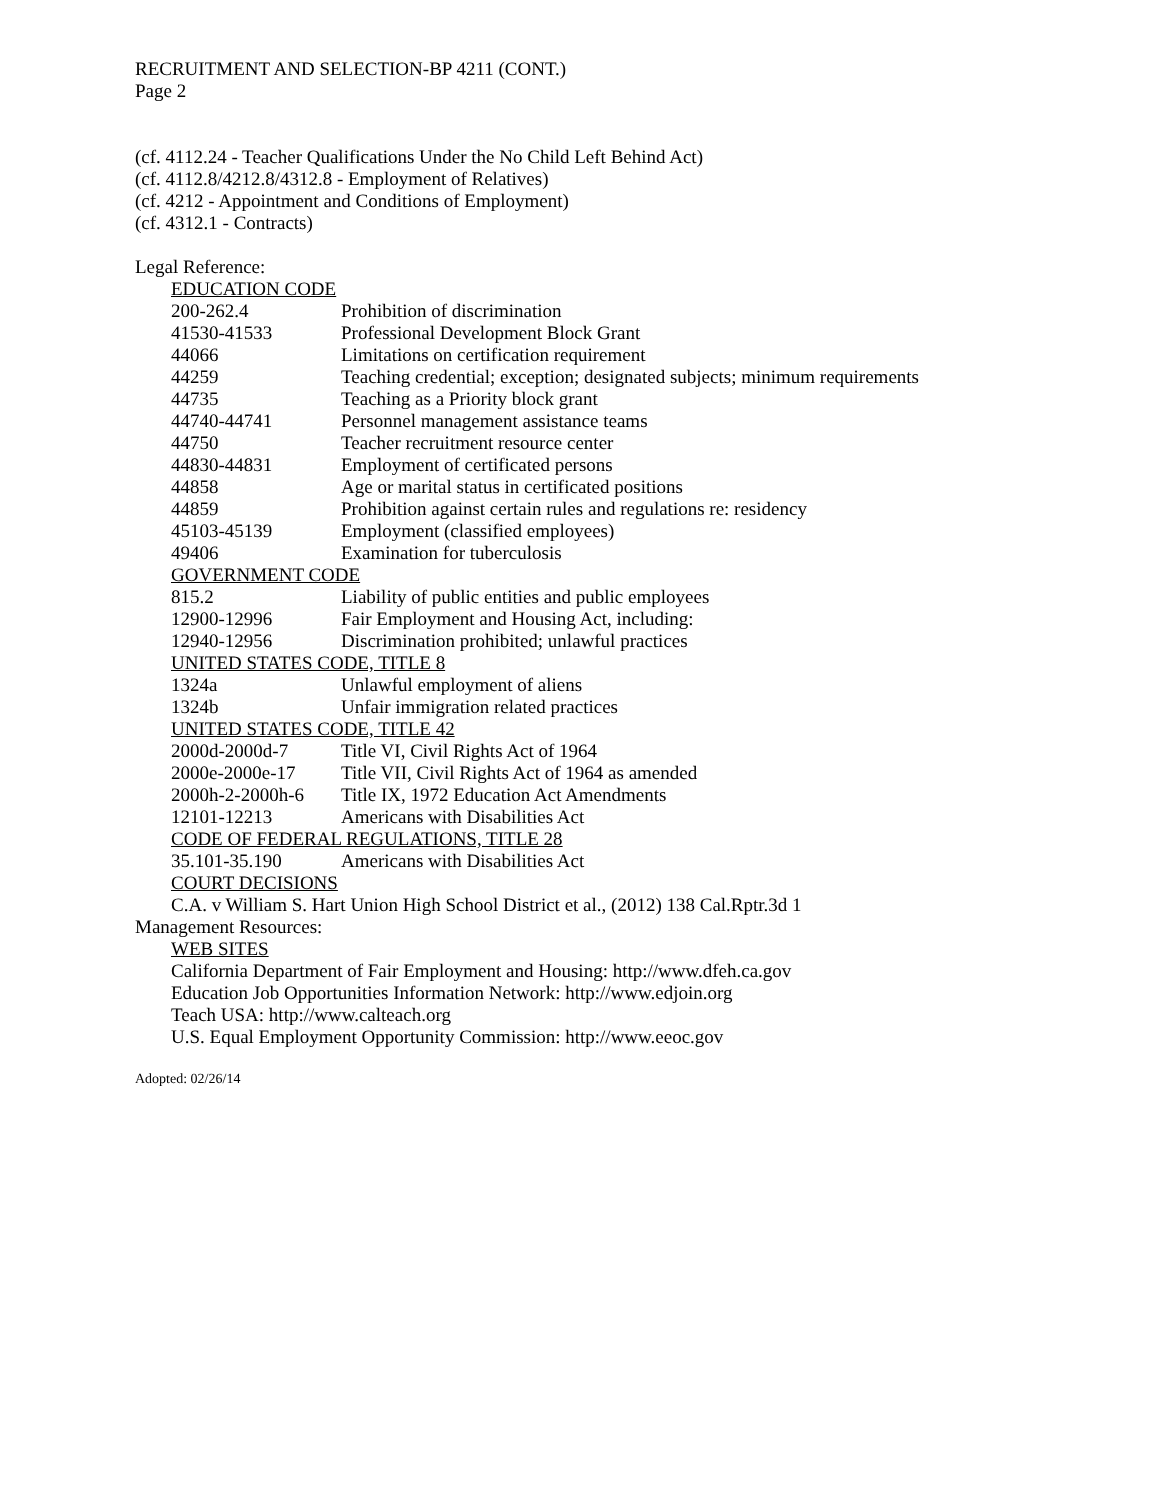RECRUITMENT AND SELECTION-BP 4211 (CONT.)
Page 2
(cf. 4112.24 - Teacher Qualifications Under the No Child Left Behind Act)
(cf. 4112.8/4212.8/4312.8 - Employment of Relatives)
(cf. 4212 - Appointment and Conditions of Employment)
(cf. 4312.1 - Contracts)
Legal Reference:
EDUCATION CODE
200-262.4 Prohibition of discrimination
41530-41533 Professional Development Block Grant
44066 Limitations on certification requirement
44259 Teaching credential; exception; designated subjects; minimum requirements
44735 Teaching as a Priority block grant
44740-44741 Personnel management assistance teams
44750 Teacher recruitment resource center
44830-44831 Employment of certificated persons
44858 Age or marital status in certificated positions
44859 Prohibition against certain rules and regulations re: residency
45103-45139 Employment (classified employees)
49406 Examination for tuberculosis
GOVERNMENT CODE
815.2 Liability of public entities and public employees
12900-12996 Fair Employment and Housing Act, including:
12940-12956 Discrimination prohibited; unlawful practices
UNITED STATES CODE, TITLE 8
1324a Unlawful employment of aliens
1324b Unfair immigration related practices
UNITED STATES CODE, TITLE 42
2000d-2000d-7 Title VI, Civil Rights Act of 1964
2000e-2000e-17 Title VII, Civil Rights Act of 1964 as amended
2000h-2-2000h-6 Title IX, 1972 Education Act Amendments
12101-12213 Americans with Disabilities Act
CODE OF FEDERAL REGULATIONS, TITLE 28
35.101-35.190 Americans with Disabilities Act
COURT DECISIONS
C.A. v William S. Hart Union High School District et al., (2012) 138 Cal.Rptr.3d 1
Management Resources:
WEB SITES
California Department of Fair Employment and Housing: http://www.dfeh.ca.gov
Education Job Opportunities Information Network: http://www.edjoin.org
Teach USA: http://www.calteach.org
U.S. Equal Employment Opportunity Commission: http://www.eeoc.gov
Adopted: 02/26/14